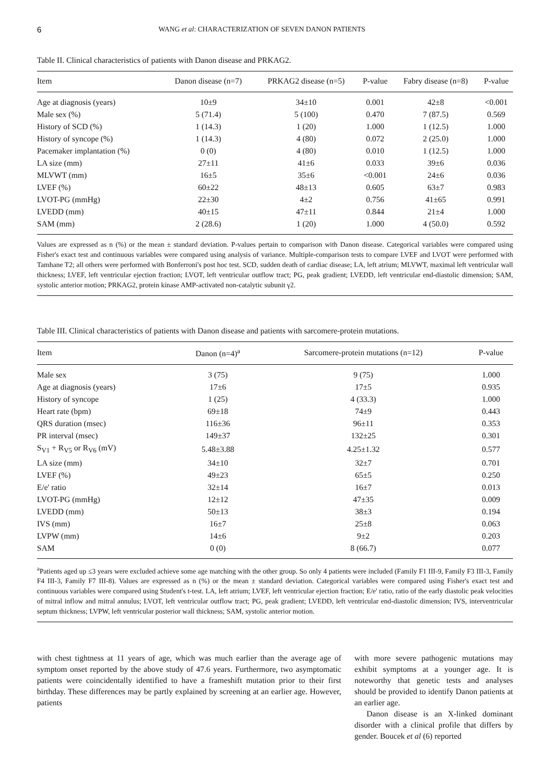6 WANG et al: CHARACTERIZATION OF SEVEN DANON PATIENTS
Table II. Clinical characteristics of patients with Danon disease and PRKAG2.
| Item | Danon disease (n=7) | PRKAG2 disease (n=5) | P-value | Fabry disease (n=8) | P-value |
| --- | --- | --- | --- | --- | --- |
| Age at diagnosis (years) | 10±9 | 34±10 | 0.001 | 42±8 | <0.001 |
| Male sex (%) | 5 (71.4) | 5 (100) | 0.470 | 7 (87.5) | 0.569 |
| History of SCD (%) | 1 (14.3) | 1 (20) | 1.000 | 1 (12.5) | 1.000 |
| History of syncope (%) | 1 (14.3) | 4 (80) | 0.072 | 2 (25.0) | 1.000 |
| Pacemaker implantation (%) | 0 (0) | 4 (80) | 0.010 | 1 (12.5) | 1.000 |
| LA size (mm) | 27±11 | 41±6 | 0.033 | 39±6 | 0.036 |
| MLVWT (mm) | 16±5 | 35±6 | <0.001 | 24±6 | 0.036 |
| LVEF (%) | 60±22 | 48±13 | 0.605 | 63±7 | 0.983 |
| LVOT-PG (mmHg) | 22±30 | 4±2 | 0.756 | 41±65 | 0.991 |
| LVEDD (mm) | 40±15 | 47±11 | 0.844 | 21±4 | 1.000 |
| SAM (mm) | 2 (28.6) | 1 (20) | 1.000 | 4 (50.0) | 0.592 |
Values are expressed as n (%) or the mean ± standard deviation. P-values pertain to comparison with Danon disease. Categorical variables were compared using Fisher's exact test and continuous variables were compared using analysis of variance. Multiple-comparison tests to compare LVEF and LVOT were performed with Tamhane T2; all others were performed with Bonferroni's post hoc test. SCD, sudden death of cardiac disease; LA, left atrium; MLVWT, maximal left ventricular wall thickness; LVEF, left ventricular ejection fraction; LVOT, left ventricular outflow tract; PG, peak gradient; LVEDD, left ventricular end-diastolic dimension; SAM, systolic anterior motion; PRKAG2, protein kinase AMP-activated non-catalytic subunit γ2.
Table III. Clinical characteristics of patients with Danon disease and patients with sarcomere-protein mutations.
| Item | Danon (n=4)<sup>a</sup> | Sarcomere-protein mutations (n=12) | P-value |
| --- | --- | --- | --- |
| Male sex | 3 (75) | 9 (75) | 1.000 |
| Age at diagnosis (years) | 17±6 | 17±5 | 0.935 |
| History of syncope | 1 (25) | 4 (33.3) | 1.000 |
| Heart rate (bpm) | 69±18 | 74±9 | 0.443 |
| QRS duration (msec) | 116±36 | 96±11 | 0.353 |
| PR interval (msec) | 149±37 | 132±25 | 0.301 |
| S<sub>V1</sub> + R<sub>V5</sub> or R<sub>V6</sub> (mV) | 5.48±3.88 | 4.25±1.32 | 0.577 |
| LA size (mm) | 34±10 | 32±7 | 0.701 |
| LVEF (%) | 49±23 | 65±5 | 0.250 |
| E/e' ratio | 32±14 | 16±7 | 0.013 |
| LVOT-PG (mmHg) | 12±12 | 47±35 | 0.009 |
| LVEDD (mm) | 50±13 | 38±3 | 0.194 |
| IVS (mm) | 16±7 | 25±8 | 0.063 |
| LVPW (mm) | 14±6 | 9±2 | 0.203 |
| SAM | 0 (0) | 8 (66.7) | 0.077 |
<sup>a</sup> Patients aged up ≤3 years were excluded achieve some age matching with the other group. So only 4 patients were included (Family F1 III-9, Family F3 III-3, Family F4 III-3, Family F7 III-8). Values are expressed as n (%) or the mean ± standard deviation. Categorical variables were compared using Fisher's exact test and continuous variables were compared using Student's t-test. LA, left atrium; LVEF, left ventricular ejection fraction; E/e' ratio, ratio of the early diastolic peak velocities of mitral inflow and mitral annulus; LVOT, left ventricular outflow tract; PG, peak gradient; LVEDD, left ventricular end-diastolic dimension; IVS, interventricular septum thickness; LVPW, left ventricular posterior wall thickness; SAM, systolic anterior motion.
with chest tightness at 11 years of age, which was much earlier than the average age of symptom onset reported by the above study of 47.6 years. Furthermore, two asymptomatic patients were coincidentally identified to have a frameshift mutation prior to their first birthday. These differences may be partly explained by screening at an earlier age. However, patients
with more severe pathogenic mutations may exhibit symptoms at a younger age. It is noteworthy that genetic tests and analyses should be provided to identify Danon patients at an earlier age.
Danon disease is an X-linked dominant disorder with a clinical profile that differs by gender. Boucek et al (6) reported